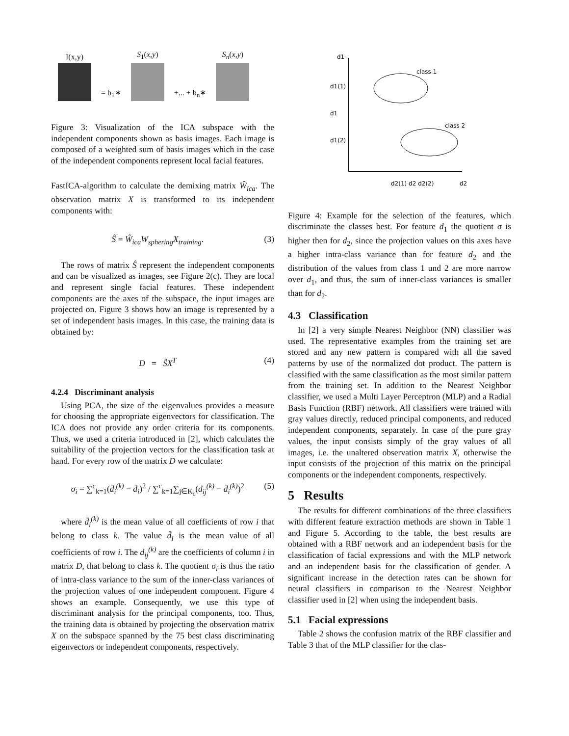I(x,y)
= b<sub>1</sub>∗
S<sub>1</sub>(x,y)
+... + b<sub>n</sub>∗
S<sub>n</sub>(x,y)
Figure 3: Visualization of the ICA subspace with the independent components shown as basis images. Each image is composed of a weighted sum of basis images which in the case of the independent components represent local facial features.
FastICA-algorithm to calculate the demixing matrix Ŵ<sub>ica</sub>. The observation matrix X is transformed to its independent components with:
Ŝ = Ŵ<sub>ica</sub>W<sub>sphering</sub>X<sub>training</sub>. (3)
The rows of matrix Ŝ represent the independent components and can be visualized as images, see Figure 2(c). They are local and represent single facial features. These independent components are the axes of the subspace, the input images are projected on. Figure 3 shows how an image is represented by a set of independent basis images. In this case, the training data is obtained by:
D = ŜX<sup>T</sup> (4)
4.2.4 Discriminant analysis
Using PCA, the size of the eigenvalues provides a measure for choosing the appropriate eigenvectors for classification. The ICA does not provide any order criteria for its components. Thus, we used a criteria introduced in [2], which calculates the suitability of the projection vectors for the classification task at hand. For every row of the matrix D we calculate:
σ<sub>i</sub> = ∑<sup>c</sup><sub>k=1</sub>(d̄<sub>i</sub><sup>(k)</sup> − d̄<sub>i</sub>)<sup>2</sup> / ∑<sup>c</sup><sub>k=1</sub>∑<sub>j∈K<sub>c</sub></sub>(d<sub>ij</sub><sup>(k)</sup> − d̄<sub>i</sub><sup>(k)</sup>)<sup>2</sup> (5)
where d̄<sub>i</sub><sup>(k)</sup> is the mean value of all coefficients of row i that belong to class k. The value d̄<sub>i</sub> is the mean value of all coefficients of row i. The d<sub>ij</sub><sup>(k)</sup> are the coefficients of column i in matrix D, that belong to class k. The quotient σ<sub>i</sub> is thus the ratio of intra-class variance to the sum of the inner-class variances of the projection values of one independent component. Figure 4 shows an example. Consequently, we use this type of discriminant analysis for the principal components, too. Thus, the training data is obtained by projecting the observation matrix X on the subspace spanned by the 75 best class discriminating eigenvectors or independent components, respectively.
d1
d1(1)
d1
d1(2)
d2(1) d2 d2(2)
d2
class 1
class 2
Figure 4: Example for the selection of the features, which discriminate the classes best. For feature d<sub>1</sub> the quotient σ is higher then for d<sub>2</sub>, since the projection values on this axes have a higher intra-class variance than for feature d<sub>2</sub> and the distribution of the values from class 1 und 2 are more narrow over d<sub>1</sub>, and thus, the sum of inner-class variances is smaller than for d<sub>2</sub>.
4.3 Classification
In [2] a very simple Nearest Neighbor (NN) classifier was used. The representative examples from the training set are stored and any new pattern is compared with all the saved patterns by use of the normalized dot product. The pattern is classified with the same classification as the most similar pattern from the training set. In addition to the Nearest Neighbor classifier, we used a Multi Layer Perceptron (MLP) and a Radial Basis Function (RBF) network. All classifiers were trained with gray values directly, reduced principal components, and reduced independent components, separately. In case of the pure gray values, the input consists simply of the gray values of all images, i.e. the unaltered observation matrix X, otherwise the input consists of the projection of this matrix on the principal components or the independent components, respectively.
5 Results
The results for different combinations of the three classifiers with different feature extraction methods are shown in Table 1 and Figure 5. According to the table, the best results are obtained with a RBF network and an independent basis for the classification of facial expressions and with the MLP network and an independent basis for the classification of gender. A significant increase in the detection rates can be shown for neural classifiers in comparison to the Nearest Neighbor classifier used in [2] when using the independent basis.
5.1 Facial expressions
Table 2 shows the confusion matrix of the RBF classifier and Table 3 that of the MLP classifier for the clas-